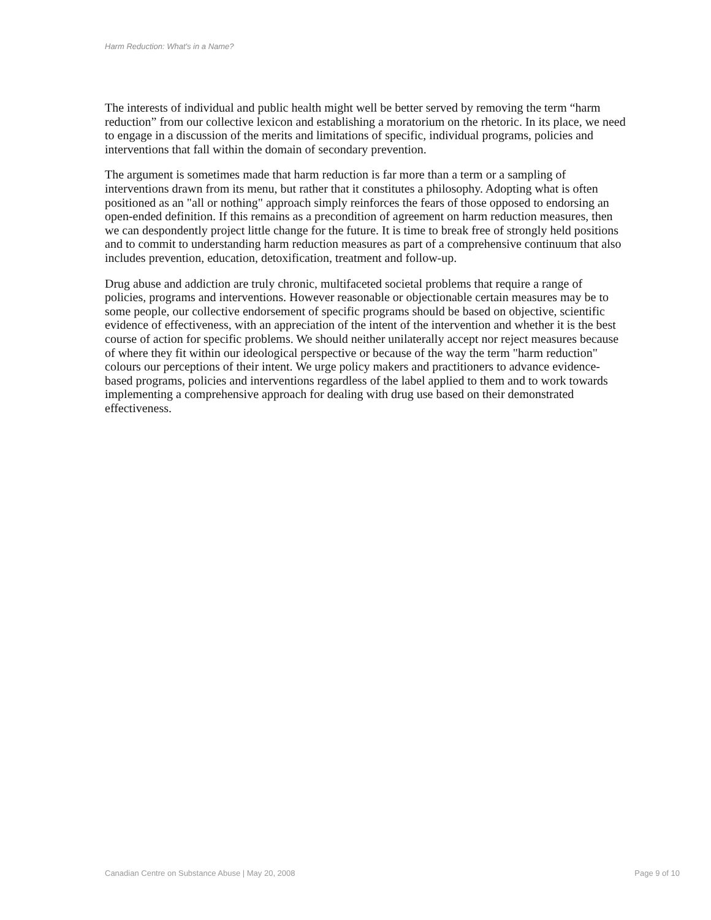Harm Reduction: What's in a Name?
The interests of individual and public health might well be better served by removing the term “harm reduction” from our collective lexicon and establishing a moratorium on the rhetoric. In its place, we need to engage in a discussion of the merits and limitations of specific, individual programs, policies and interventions that fall within the domain of secondary prevention.
The argument is sometimes made that harm reduction is far more than a term or a sampling of interventions drawn from its menu, but rather that it constitutes a philosophy. Adopting what is often positioned as an "all or nothing" approach simply reinforces the fears of those opposed to endorsing an open-ended definition. If this remains as a precondition of agreement on harm reduction measures, then we can despondently project little change for the future. It is time to break free of strongly held positions and to commit to understanding harm reduction measures as part of a comprehensive continuum that also includes prevention, education, detoxification, treatment and follow-up.
Drug abuse and addiction are truly chronic, multifaceted societal problems that require a range of policies, programs and interventions. However reasonable or objectionable certain measures may be to some people, our collective endorsement of specific programs should be based on objective, scientific evidence of effectiveness, with an appreciation of the intent of the intervention and whether it is the best course of action for specific problems. We should neither unilaterally accept nor reject measures because of where they fit within our ideological perspective or because of the way the term "harm reduction" colours our perceptions of their intent. We urge policy makers and practitioners to advance evidence-based programs, policies and interventions regardless of the label applied to them and to work towards implementing a comprehensive approach for dealing with drug use based on their demonstrated effectiveness.
Canadian Centre on Substance Abuse | May 20, 2008 Page 9 of 10